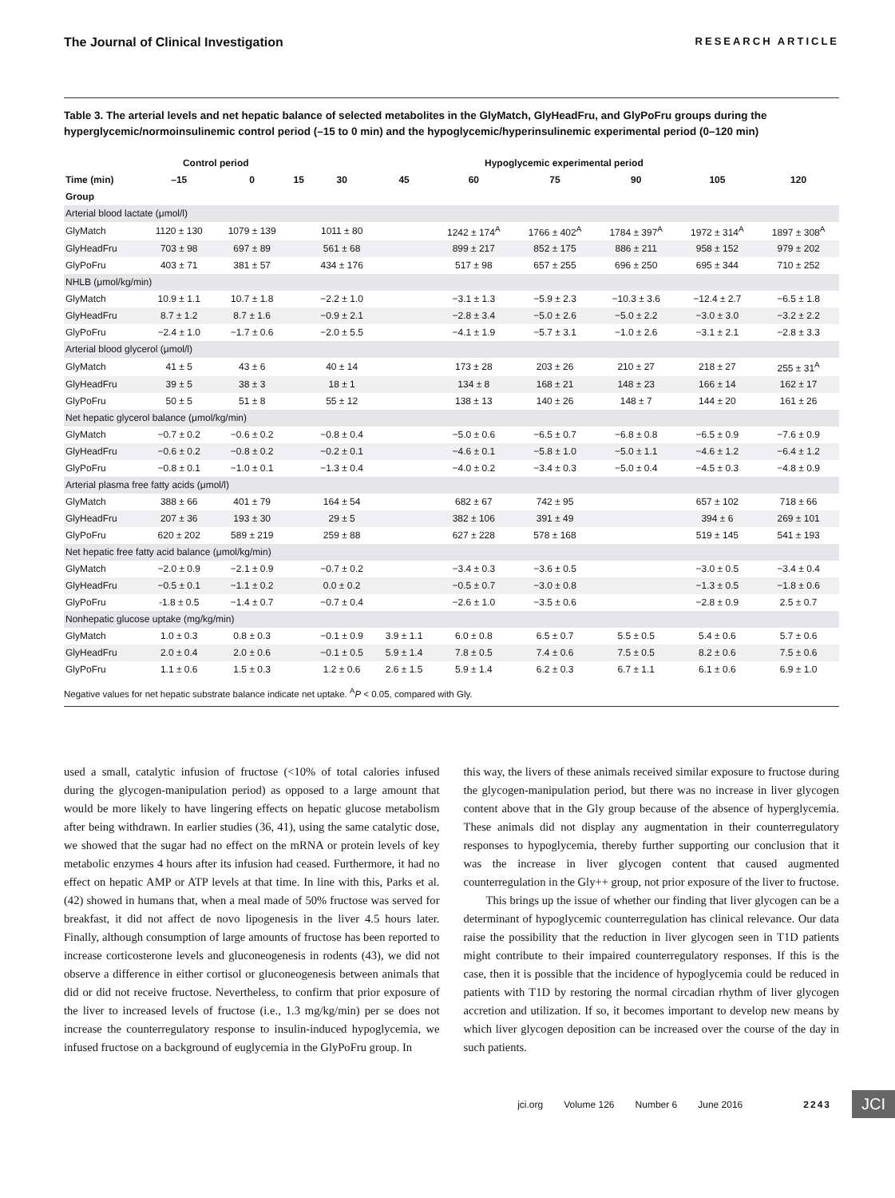The Journal of Clinical Investigation RESEARCH ARTICLE
Table 3. The arterial levels and net hepatic balance of selected metabolites in the GlyMatch, GlyHeadFru, and GlyPoFru groups during the hyperglycemic/normoinsulinemic control period (–15 to 0 min) and the hypoglycemic/hyperinsulinemic experimental period (0–120 min)
| | Control period | | Hypoglycemic experimental period | | | | | | | |
| --- | --- | --- | --- | --- | --- | --- | --- | --- | --- | --- |
| Time (min) | –15 | 0 | 15 | 30 | 45 | 60 | 75 | 90 | 105 | 120 |
| Group | | | | | | | | | | |
| Arterial blood lactate (μmol/l) | | | | | | | | | | |
| GlyMatch | 1120 ± 130 | 1079 ± 139 | | 1011 ± 80 | | 1242 ± 174<sup>A</sup> | 1766 ± 402<sup>A</sup> | 1784 ± 397<sup>A</sup> | 1972 ± 314<sup>A</sup> | 1897 ± 308<sup>A</sup> |
| GlyHeadFru | 703 ± 98 | 697 ± 89 | | 561 ± 68 | | 899 ± 217 | 852 ± 175 | 886 ± 211 | 958 ± 152 | 979 ± 202 |
| GlyPoFru | 403 ± 71 | 381 ± 57 | | 434 ± 176 | | 517 ± 98 | 657 ± 255 | 696 ± 250 | 695 ± 344 | 710 ± 252 |
| NHLB (μmol/kg/min) | | | | | | | | | | |
| GlyMatch | 10.9 ± 1.1 | 10.7 ± 1.8 | | −2.2 ± 1.0 | | −3.1 ± 1.3 | −5.9 ± 2.3 | −10.3 ± 3.6 | −12.4 ± 2.7 | −6.5 ± 1.8 |
| GlyHeadFru | 8.7 ± 1.2 | 8.7 ± 1.6 | | −0.9 ± 2.1 | | −2.8 ± 3.4 | −5.0 ± 2.6 | −5.0 ± 2.2 | −3.0 ± 3.0 | −3.2 ± 2.2 |
| GlyPoFru | −2.4 ± 1.0 | −1.7 ± 0.6 | | −2.0 ± 5.5 | | −4.1 ± 1.9 | −5.7 ± 3.1 | −1.0 ± 2.6 | −3.1 ± 2.1 | −2.8 ± 3.3 |
| Arterial blood glycerol (μmol/l) | | | | | | | | | | |
| GlyMatch | 41 ± 5 | 43 ± 6 | | 40 ± 14 | | 173 ± 28 | 203 ± 26 | 210 ± 27 | 218 ± 27 | 255 ± 31<sup>A</sup> |
| GlyHeadFru | 39 ± 5 | 38 ± 3 | | 18 ± 1 | | 134 ± 8 | 168 ± 21 | 148 ± 23 | 166 ± 14 | 162 ± 17 |
| GlyPoFru | 50 ± 5 | 51 ± 8 | | 55 ± 12 | | 138 ± 13 | 140 ± 26 | 148 ± 7 | 144 ± 20 | 161 ± 26 |
| Net hepatic glycerol balance (μmol/kg/min) | | | | | | | | | | |
| GlyMatch | −0.7 ± 0.2 | −0.6 ± 0.2 | | −0.8 ± 0.4 | | −5.0 ± 0.6 | −6.5 ± 0.7 | −6.8 ± 0.8 | −6.5 ± 0.9 | −7.6 ± 0.9 |
| GlyHeadFru | −0.6 ± 0.2 | −0.8 ± 0.2 | | −0.2 ± 0.1 | | −4.6 ± 0.1 | −5.8 ± 1.0 | −5.0 ± 1.1 | −4.6 ± 1.2 | −6.4 ± 1.2 |
| GlyPoFru | −0.8 ± 0.1 | −1.0 ± 0.1 | | −1.3 ± 0.4 | | −4.0 ± 0.2 | −3.4 ± 0.3 | −5.0 ± 0.4 | −4.5 ± 0.3 | −4.8 ± 0.9 |
| Arterial plasma free fatty acids (μmol/l) | | | | | | | | | | |
| GlyMatch | 388 ± 66 | 401 ± 79 | | 164 ± 54 | | 682 ± 67 | 742 ± 95 | | 657 ± 102 | 718 ± 66 |
| GlyHeadFru | 207 ± 36 | 193 ± 30 | | 29 ± 5 | | 382 ± 106 | 391 ± 49 | | 394 ± 6 | 269 ± 101 |
| GlyPoFru | 620 ± 202 | 589 ± 219 | | 259 ± 88 | | 627 ± 228 | 578 ± 168 | | 519 ± 145 | 541 ± 193 |
| Net hepatic free fatty acid balance (μmol/kg/min) | | | | | | | | | | |
| GlyMatch | −2.0 ± 0.9 | −2.1 ± 0.9 | | −0.7 ± 0.2 | | −3.4 ± 0.3 | −3.6 ± 0.5 | | −3.0 ± 0.5 | −3.4 ± 0.4 |
| GlyHeadFru | −0.5 ± 0.1 | −1.1 ± 0.2 | | 0.0 ± 0.2 | | −0.5 ± 0.7 | −3.0 ± 0.8 | | −1.3 ± 0.5 | −1.8 ± 0.6 |
| GlyPoFru | -1.8 ± 0.5 | −1.4 ± 0.7 | | −0.7 ± 0.4 | | −2.6 ± 1.0 | −3.5 ± 0.6 | | −2.8 ± 0.9 | 2.5 ± 0.7 |
| Nonhepatic glucose uptake (mg/kg/min) | | | | | | | | | | |
| GlyMatch | 1.0 ± 0.3 | 0.8 ± 0.3 | | −0.1 ± 0.9 | 3.9 ± 1.1 | 6.0 ± 0.8 | 6.5 ± 0.7 | 5.5 ± 0.5 | 5.4 ± 0.6 | 5.7 ± 0.6 |
| GlyHeadFru | 2.0 ± 0.4 | 2.0 ± 0.6 | | −0.1 ± 0.5 | 5.9 ± 1.4 | 7.8 ± 0.5 | 7.4 ± 0.6 | 7.5 ± 0.5 | 8.2 ± 0.6 | 7.5 ± 0.6 |
| GlyPoFru | 1.1 ± 0.6 | 1.5 ± 0.3 | | 1.2 ± 0.6 | 2.6 ± 1.5 | 5.9 ± 1.4 | 6.2 ± 0.3 | 6.7 ± 1.1 | 6.1 ± 0.6 | 6.9 ± 1.0 |
Negative values for net hepatic substrate balance indicate net uptake. <sup>A</sup>P < 0.05, compared with Gly.
used a small, catalytic infusion of fructose (<10% of total calories infused during the glycogen-manipulation period) as opposed to a large amount that would be more likely to have lingering effects on hepatic glucose metabolism after being withdrawn. In earlier studies (36, 41), using the same catalytic dose, we showed that the sugar had no effect on the mRNA or protein levels of key metabolic enzymes 4 hours after its infusion had ceased. Furthermore, it had no effect on hepatic AMP or ATP levels at that time. In line with this, Parks et al. (42) showed in humans that, when a meal made of 50% fructose was served for breakfast, it did not affect de novo lipogenesis in the liver 4.5 hours later. Finally, although consumption of large amounts of fructose has been reported to increase corticosterone levels and gluconeogenesis in rodents (43), we did not observe a difference in either cortisol or gluconeogenesis between animals that did or did not receive fructose. Nevertheless, to confirm that prior exposure of the liver to increased levels of fructose (i.e., 1.3 mg/kg/min) per se does not increase the counterregulatory response to insulin-induced hypoglycemia, we infused fructose on a background of euglycemia in the GlyPoFru group. In
this way, the livers of these animals received similar exposure to fructose during the glycogen-manipulation period, but there was no increase in liver glycogen content above that in the Gly group because of the absence of hyperglycemia. These animals did not display any augmentation in their counterregulatory responses to hypoglycemia, thereby further supporting our conclusion that it was the increase in liver glycogen content that caused augmented counterregulation in the Gly++ group, not prior exposure of the liver to fructose.
This brings up the issue of whether our finding that liver glycogen can be a determinant of hypoglycemic counterregulation has clinical relevance. Our data raise the possibility that the reduction in liver glycogen seen in T1D patients might contribute to their impaired counterregulatory responses. If this is the case, then it is possible that the incidence of hypoglycemia could be reduced in patients with T1D by restoring the normal circadian rhythm of liver glycogen accretion and utilization. If so, it becomes important to develop new means by which liver glycogen deposition can be increased over the course of the day in such patients.
jci.org Volume 126 Number 6 June 2016 2243 JCI